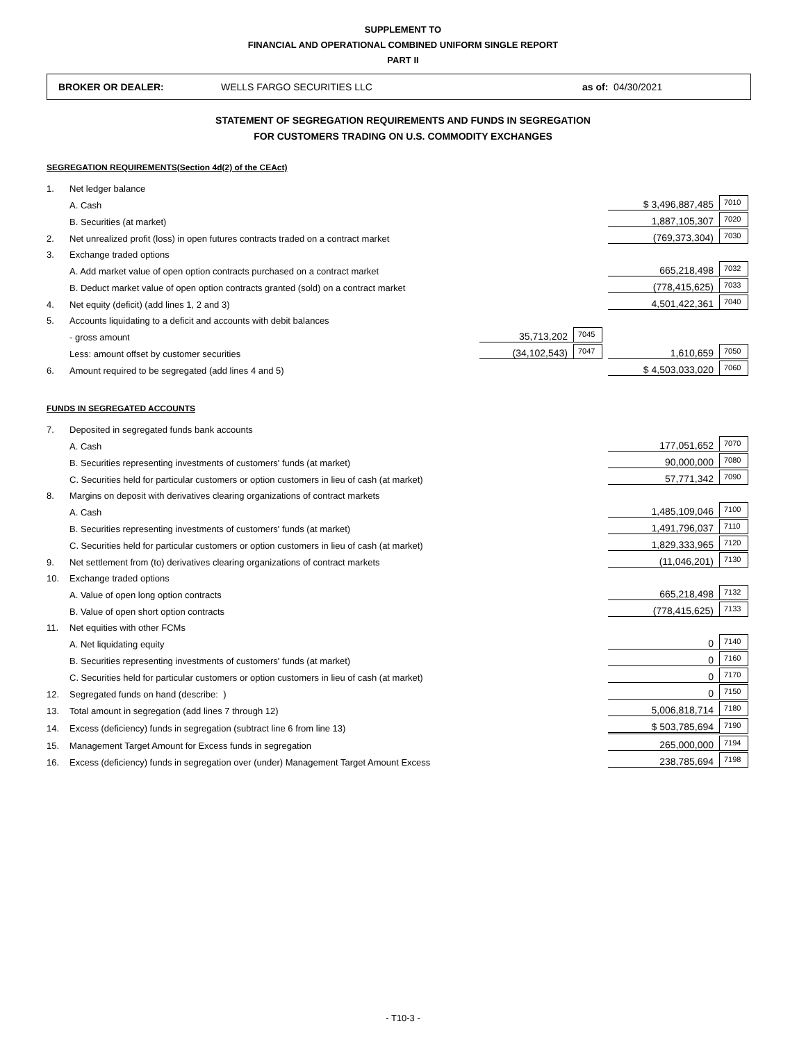SUPPLEMENT TO
FINANCIAL AND OPERATIONAL COMBINED UNIFORM SINGLE REPORT
PART II
BROKER OR DEALER: WELLS FARGO SECURITIES LLC as of: 04/30/2021
STATEMENT OF SEGREGATION REQUIREMENTS AND FUNDS IN SEGREGATION
FOR CUSTOMERS TRADING ON U.S. COMMODITY EXCHANGES
SEGREGATION REQUIREMENTS(Section 4d(2) of the CEAct)
| 1. | Net ledger balance | | | | |
| | A. Cash | | | $ 3,496,887,485 | 7010 |
| | B. Securities (at market) | | | 1,887,105,307 | 7020 |
| 2. | Net unrealized profit (loss) in open futures contracts traded on a contract market | | | (769,373,304) | 7030 |
| 3. | Exchange traded options | | | | |
| | A. Add market value of open option contracts purchased on a contract market | | | 665,218,498 | 7032 |
| | B. Deduct market value of open option contracts granted (sold) on a contract market | | | (778,415,625) | 7033 |
| 4. | Net equity (deficit) (add lines 1, 2 and 3) | | | 4,501,422,361 | 7040 |
| 5. | Accounts liquidating to a deficit and accounts with debit balances | | | | |
| | - gross amount | 35,713,202 | 7045 | | |
| | Less: amount offset by customer securities | (34,102,543) | 7047 | 1,610,659 | 7050 |
| 6. | Amount required to be segregated (add lines 4 and 5) | | | $ 4,503,033,020 | 7060 |
FUNDS IN SEGREGATED ACCOUNTS
| 7. | Deposited in segregated funds bank accounts | | | | |
| | A. Cash | | | 177,051,652 | 7070 |
| | B. Securities representing investments of customers' funds (at market) | | | 90,000,000 | 7080 |
| | C. Securities held for particular customers or option customers in lieu of cash (at market) | | | 57,771,342 | 7090 |
| 8. | Margins on deposit with derivatives clearing organizations of contract markets | | | | |
| | A. Cash | | | 1,485,109,046 | 7100 |
| | B. Securities representing investments of customers' funds (at market) | | | 1,491,796,037 | 7110 |
| | C. Securities held for particular customers or option customers in lieu of cash (at market) | | | 1,829,333,965 | 7120 |
| 9. | Net settlement from (to) derivatives clearing organizations of contract markets | | | (11,046,201) | 7130 |
| 10. | Exchange traded options | | | | |
| | A. Value of open long option contracts | | | 665,218,498 | 7132 |
| | B. Value of open short option contracts | | | (778,415,625) | 7133 |
| 11. | Net equities with other FCMs | | | | |
| | A. Net liquidating equity | | | 0 | 7140 |
| | B. Securities representing investments of customers' funds (at market) | | | 0 | 7160 |
| | C. Securities held for particular customers or option customers in lieu of cash (at market) | | | 0 | 7170 |
| 12. | Segregated funds on hand (describe: ) | | | 0 | 7150 |
| 13. | Total amount in segregation (add lines 7 through 12) | | | 5,006,818,714 | 7180 |
| 14. | Excess (deficiency) funds in segregation (subtract line 6 from line 13) | | | $ 503,785,694 | 7190 |
| 15. | Management Target Amount for Excess funds in segregation | | | 265,000,000 | 7194 |
| 16. | Excess (deficiency) funds in segregation over (under) Management Target Amount Excess | | | 238,785,694 | 7198 |
- T10-3 -